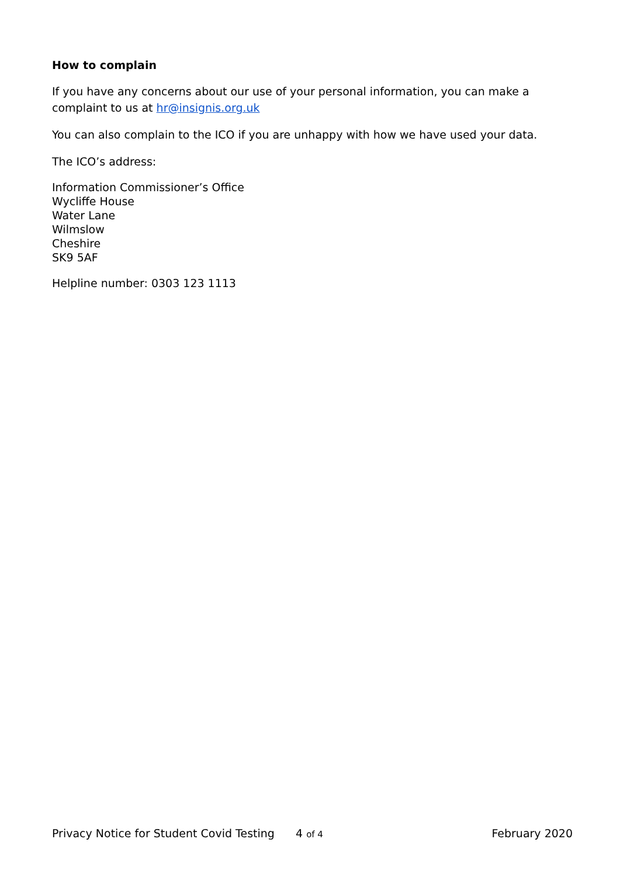How to complain
If you have any concerns about our use of your personal information, you can make a complaint to us at hr@insignis.org.uk
You can also complain to the ICO if you are unhappy with how we have used your data.
The ICO’s address:
Information Commissioner’s Office
Wycliffe House
Water Lane
Wilmslow
Cheshire
SK9 5AF
Helpline number: 0303 123 1113
Privacy Notice for Student Covid Testing 4 of 4 February 2020